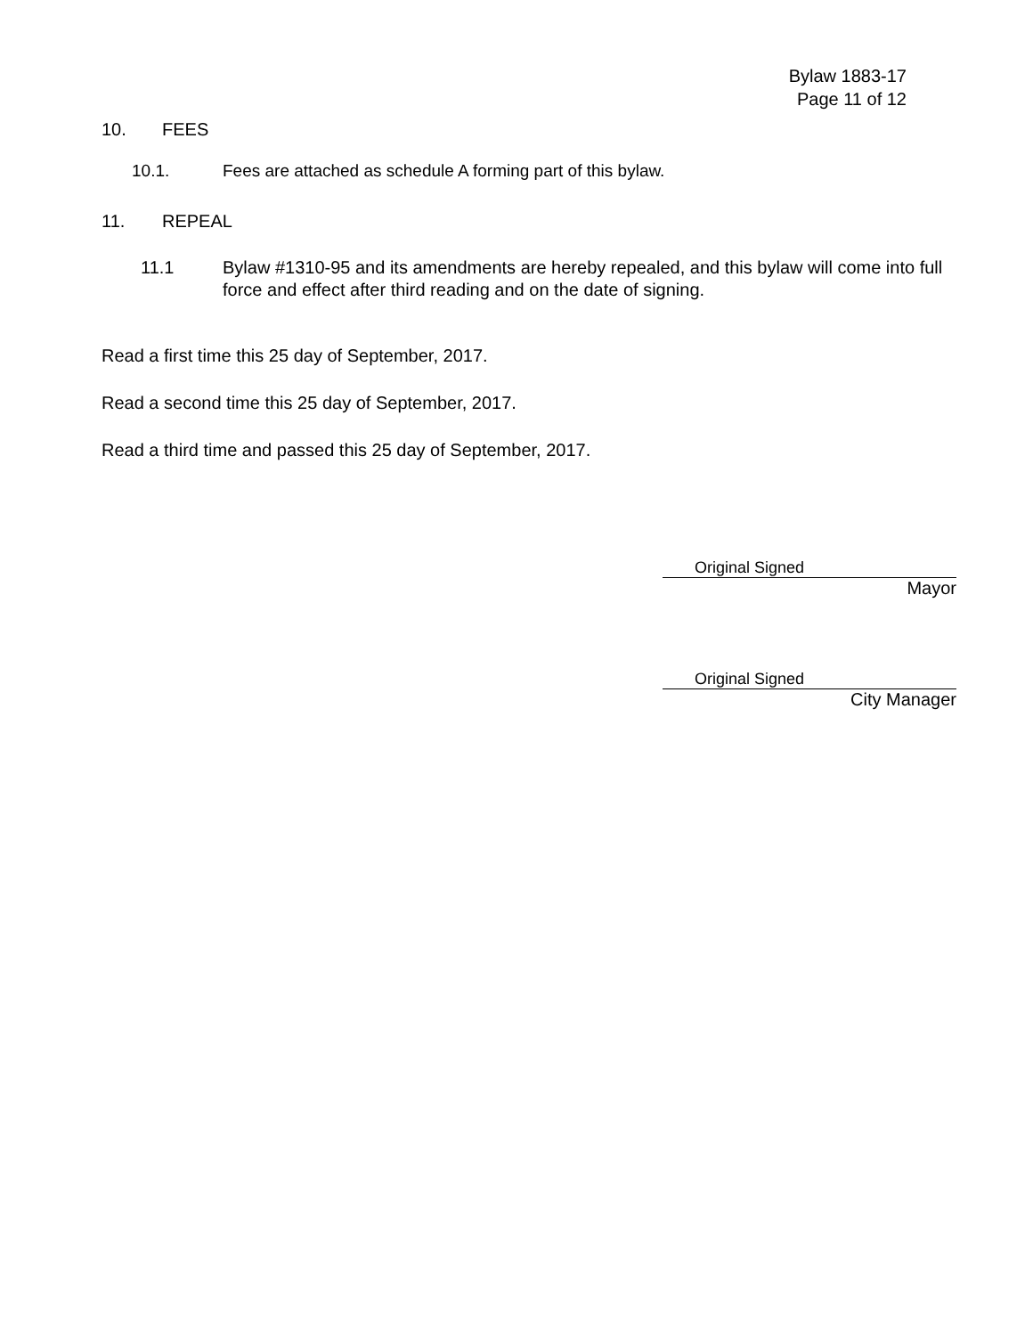Bylaw 1883-17
Page 11 of 12
10. FEES
10.1. Fees are attached as schedule A forming part of this bylaw.
11. REPEAL
11.1 Bylaw #1310-95 and its amendments are hereby repealed, and this bylaw will come into full force and effect after third reading and on the date of signing.
Read a first time this 25 day of September, 2017.
Read a second time this 25 day of September, 2017.
Read a third time and passed this 25 day of September, 2017.
Original Signed
Mayor
Original Signed
City Manager